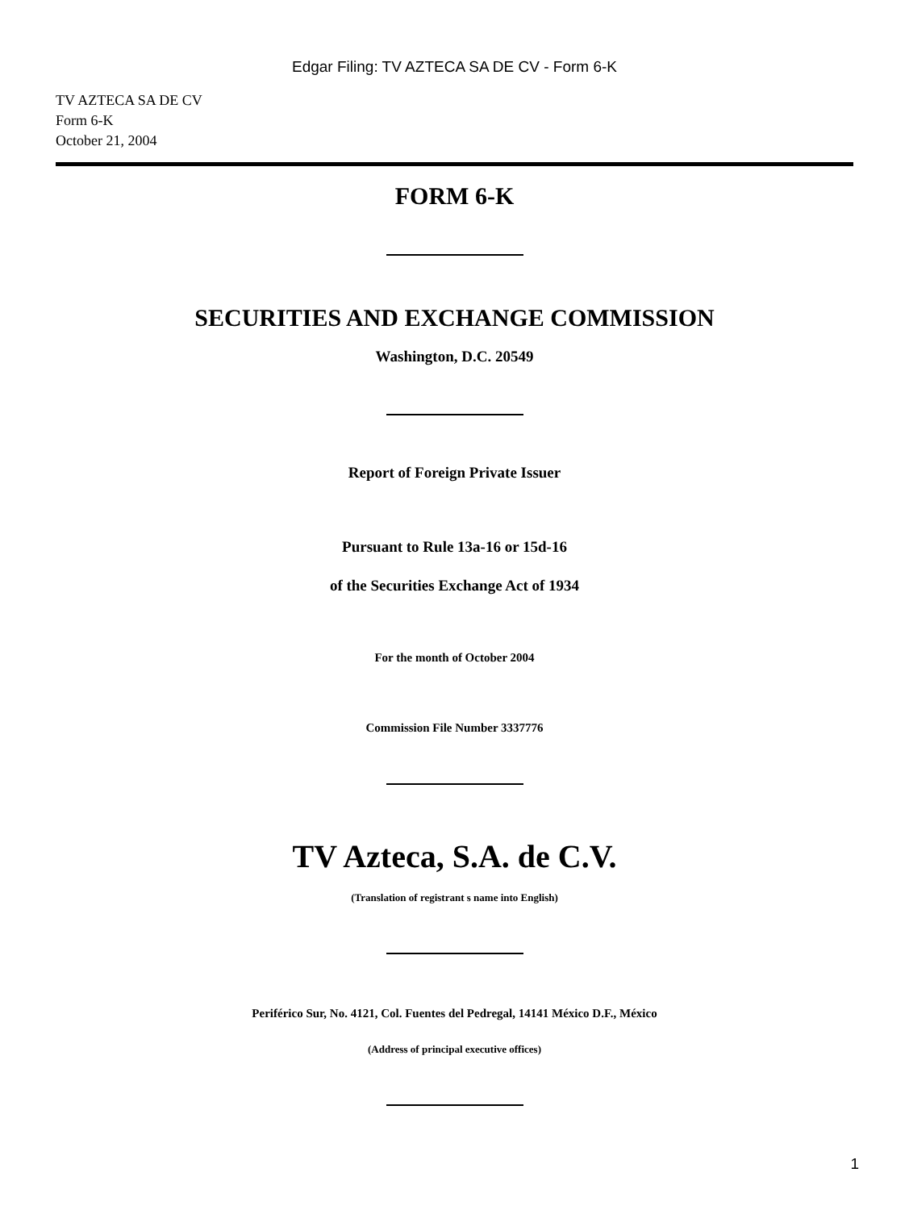Edgar Filing: TV AZTECA SA DE CV - Form 6-K
TV AZTECA SA DE CV
Form 6-K
October 21, 2004
FORM 6-K
SECURITIES AND EXCHANGE COMMISSION
Washington, D.C. 20549
Report of Foreign Private Issuer
Pursuant to Rule 13a-16 or 15d-16
of the Securities Exchange Act of 1934
For the month of October 2004
Commission File Number 3337776
TV Azteca, S.A. de C.V.
(Translation of registrant s name into English)
Periférico Sur, No. 4121, Col. Fuentes del Pedregal, 14141 México D.F., México
(Address of principal executive offices)
1